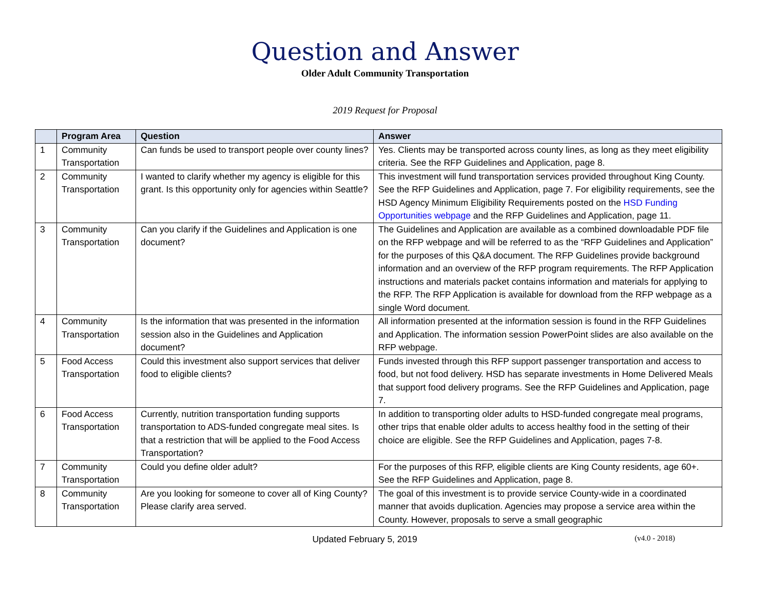Question and Answer
Older Adult Community Transportation
2019 Request for Proposal
| | Program Area | Question | Answer |
| --- | --- | --- | --- |
| 1 | Community Transportation | Can funds be used to transport people over county lines? | Yes. Clients may be transported across county lines, as long as they meet eligibility criteria. See the RFP Guidelines and Application, page 8. |
| 2 | Community Transportation | I wanted to clarify whether my agency is eligible for this grant. Is this opportunity only for agencies within Seattle? | This investment will fund transportation services provided throughout King County. See the RFP Guidelines and Application, page 7. For eligibility requirements, see the HSD Agency Minimum Eligibility Requirements posted on the HSD Funding Opportunities webpage and the RFP Guidelines and Application, page 11. |
| 3 | Community Transportation | Can you clarify if the Guidelines and Application is one document? | The Guidelines and Application are available as a combined downloadable PDF file on the RFP webpage and will be referred to as the “RFP Guidelines and Application” for the purposes of this Q&A document. The RFP Guidelines provide background information and an overview of the RFP program requirements. The RFP Application instructions and materials packet contains information and materials for applying to the RFP. The RFP Application is available for download from the RFP webpage as a single Word document. |
| 4 | Community Transportation | Is the information that was presented in the information session also in the Guidelines and Application document? | All information presented at the information session is found in the RFP Guidelines and Application. The information session PowerPoint slides are also available on the RFP webpage. |
| 5 | Food Access Transportation | Could this investment also support services that deliver food to eligible clients? | Funds invested through this RFP support passenger transportation and access to food, but not food delivery. HSD has separate investments in Home Delivered Meals that support food delivery programs. See the RFP Guidelines and Application, page 7. |
| 6 | Food Access Transportation | Currently, nutrition transportation funding supports transportation to ADS-funded congregate meal sites. Is that a restriction that will be applied to the Food Access Transportation? | In addition to transporting older adults to HSD-funded congregate meal programs, other trips that enable older adults to access healthy food in the setting of their choice are eligible. See the RFP Guidelines and Application, pages 7-8. |
| 7 | Community Transportation | Could you define older adult? | For the purposes of this RFP, eligible clients are King County residents, age 60+. See the RFP Guidelines and Application, page 8. |
| 8 | Community Transportation | Are you looking for someone to cover all of King County? Please clarify area served. | The goal of this investment is to provide service County-wide in a coordinated manner that avoids duplication. Agencies may propose a service area within the County. However, proposals to serve a small geographic |
Updated February 5, 2019
(v4.0 - 2018)